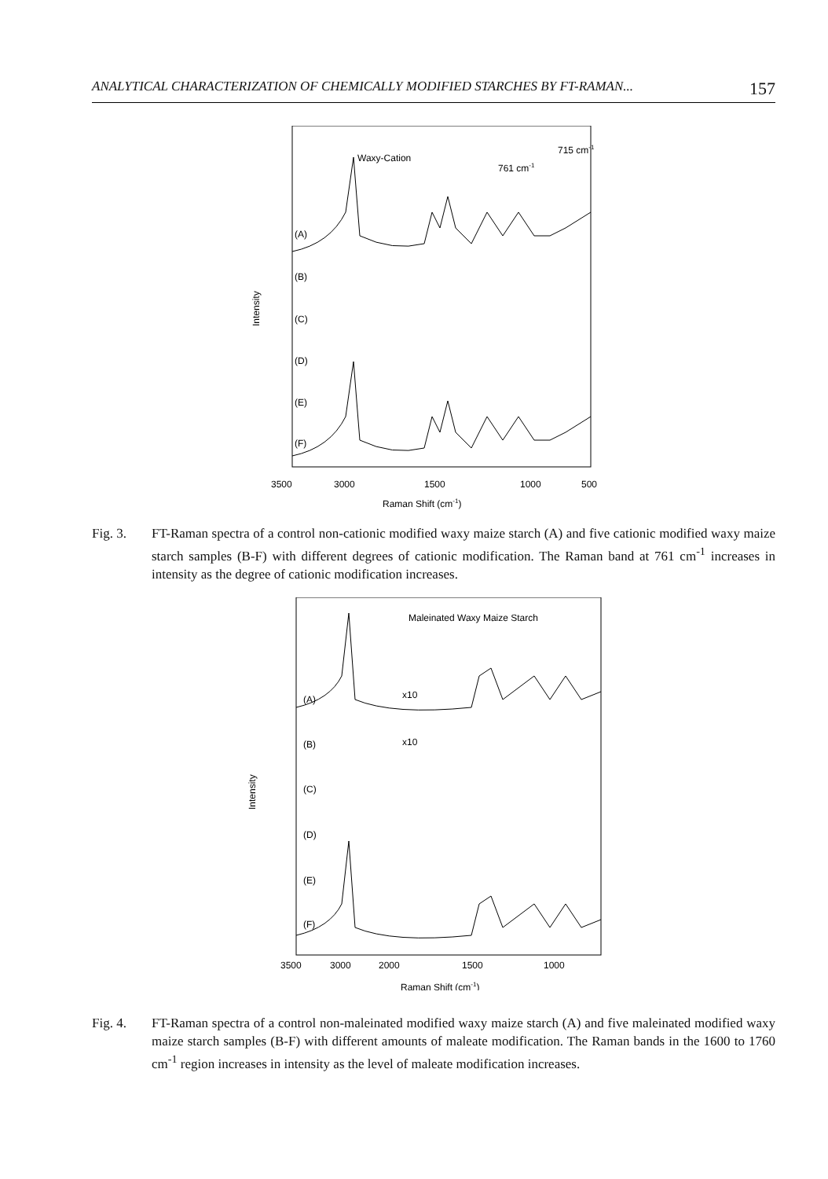ANALYTICAL CHARACTERIZATION OF CHEMICALLY MODIFIED STARCHES BY FT-RAMAN... 157
Waxy-Cation
715 cm-1
761 cm-1
(A)
(B)
(C)
(D)
(E)
(F)
Intensity
3500
3000
1500
1000
500
Raman Shift (cm-1)
Fig. 3. FT-Raman spectra of a control non-cationic modified waxy maize starch (A) and five cationic modified waxy maize starch samples (B-F) with different degrees of cationic modification. The Raman band at 761 cm<sup>-1</sup> increases in intensity as the degree of cationic modification increases.
Maleinated Waxy Maize Starch
x10
x10
(A)
(B)
(C)
(D)
(E)
(F)
Intensity
3500
3000
2000
1500
1000
Raman Shift (cm-1)
Fig. 4. FT-Raman spectra of a control non-maleinated modified waxy maize starch (A) and five maleinated modified waxy maize starch samples (B-F) with different amounts of maleate modification. The Raman bands in the 1600 to 1760 cm<sup>-1</sup> region increases in intensity as the level of maleate modification increases.